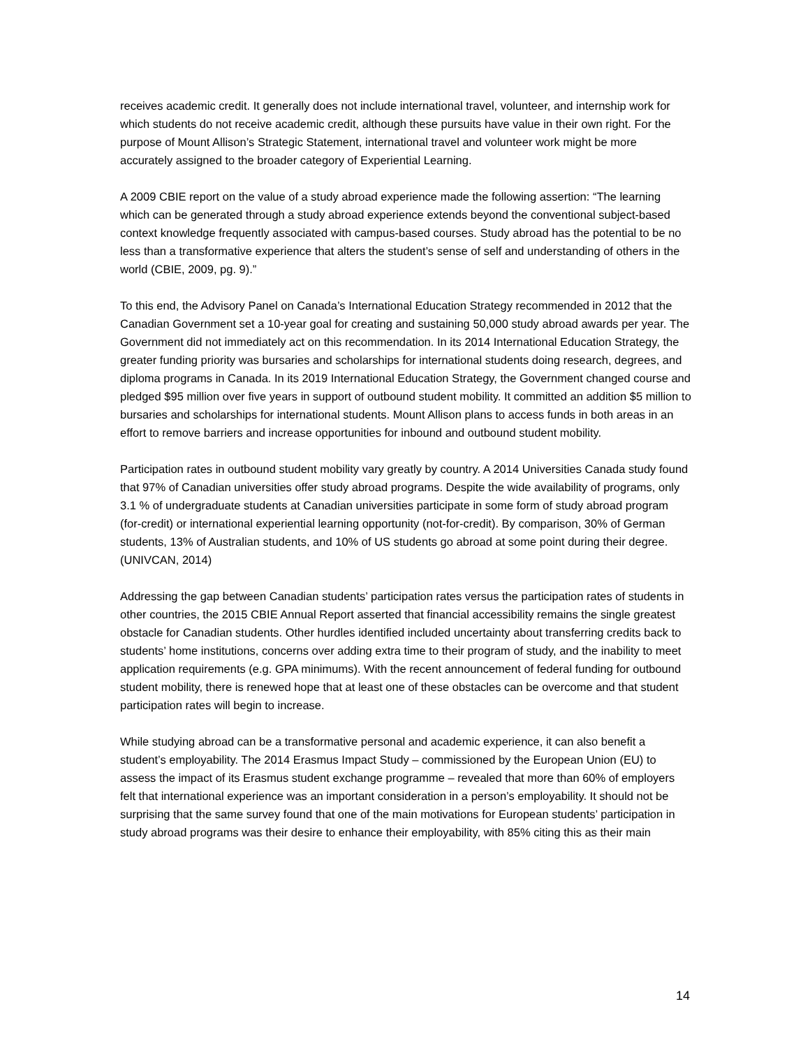receives academic credit. It generally does not include international travel, volunteer, and internship work for which students do not receive academic credit, although these pursuits have value in their own right. For the purpose of Mount Allison’s Strategic Statement, international travel and volunteer work might be more accurately assigned to the broader category of Experiential Learning.
A 2009 CBIE report on the value of a study abroad experience made the following assertion: “The learning which can be generated through a study abroad experience extends beyond the conventional subject-based context knowledge frequently associated with campus-based courses. Study abroad has the potential to be no less than a transformative experience that alters the student’s sense of self and understanding of others in the world (CBIE, 2009, pg. 9).”
To this end, the Advisory Panel on Canada’s International Education Strategy recommended in 2012 that the Canadian Government set a 10-year goal for creating and sustaining 50,000 study abroad awards per year. The Government did not immediately act on this recommendation. In its 2014 International Education Strategy, the greater funding priority was bursaries and scholarships for international students doing research, degrees, and diploma programs in Canada. In its 2019 International Education Strategy, the Government changed course and pledged $95 million over five years in support of outbound student mobility. It committed an addition $5 million to bursaries and scholarships for international students. Mount Allison plans to access funds in both areas in an effort to remove barriers and increase opportunities for inbound and outbound student mobility.
Participation rates in outbound student mobility vary greatly by country. A 2014 Universities Canada study found that 97% of Canadian universities offer study abroad programs. Despite the wide availability of programs, only 3.1 % of undergraduate students at Canadian universities participate in some form of study abroad program (for-credit) or international experiential learning opportunity (not-for-credit). By comparison, 30% of German students, 13% of Australian students, and 10% of US students go abroad at some point during their degree. (UNIVCAN, 2014)
Addressing the gap between Canadian students’ participation rates versus the participation rates of students in other countries, the 2015 CBIE Annual Report asserted that financial accessibility remains the single greatest obstacle for Canadian students. Other hurdles identified included uncertainty about transferring credits back to students’ home institutions, concerns over adding extra time to their program of study, and the inability to meet application requirements (e.g. GPA minimums). With the recent announcement of federal funding for outbound student mobility, there is renewed hope that at least one of these obstacles can be overcome and that student participation rates will begin to increase.
While studying abroad can be a transformative personal and academic experience, it can also benefit a student’s employability. The 2014 Erasmus Impact Study – commissioned by the European Union (EU) to assess the impact of its Erasmus student exchange programme – revealed that more than 60% of employers felt that international experience was an important consideration in a person’s employability. It should not be surprising that the same survey found that one of the main motivations for European students’ participation in study abroad programs was their desire to enhance their employability, with 85% citing this as their main
14